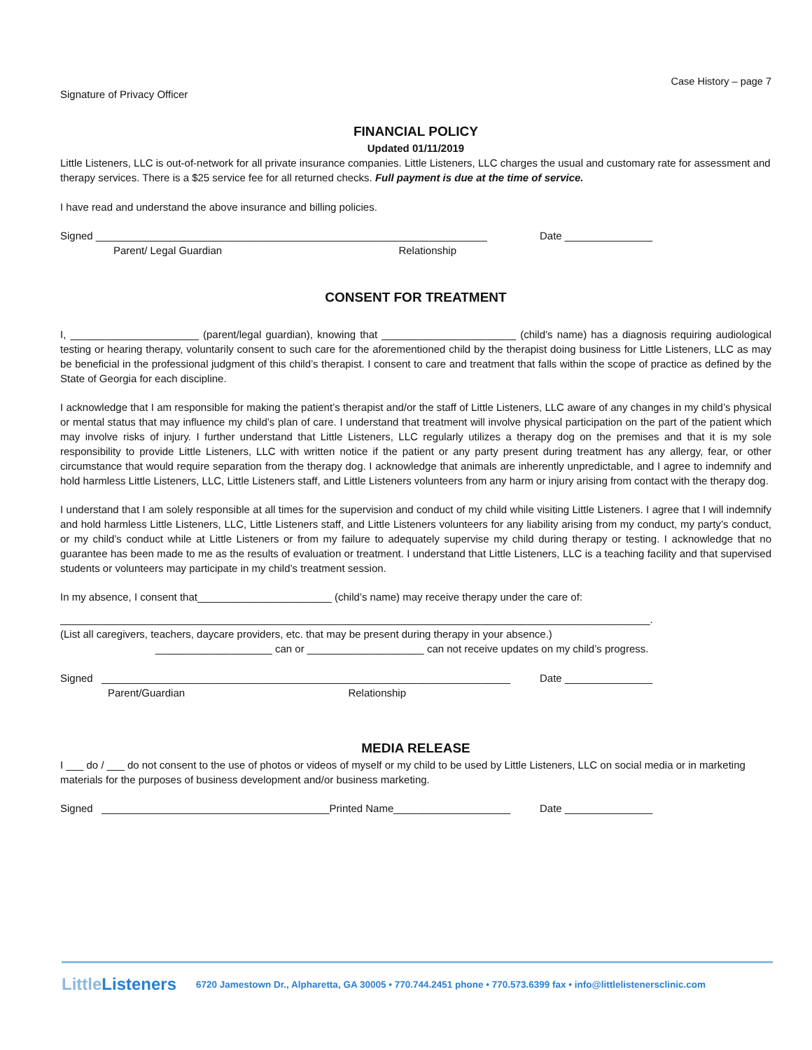Case History – page 7
Signature of Privacy Officer
FINANCIAL POLICY
Updated 01/11/2019
Little Listeners, LLC is out-of-network for all private insurance companies. Little Listeners, LLC charges the usual and customary rate for assessment and therapy services. There is a $25 service fee for all returned checks. Full payment is due at the time of service.
I have read and understand the above insurance and billing policies.
Signed ___________________________________________________________________ Date _______________
Parent/ Legal Guardian Relationship
CONSENT FOR TREATMENT
I, ______________________ (parent/legal guardian), knowing that _______________________ (child’s name) has a diagnosis requiring audiological testing or hearing therapy, voluntarily consent to such care for the aforementioned child by the therapist doing business for Little Listeners, LLC as may be beneficial in the professional judgment of this child’s therapist. I consent to care and treatment that falls within the scope of practice as defined by the State of Georgia for each discipline.
I acknowledge that I am responsible for making the patient’s therapist and/or the staff of Little Listeners, LLC aware of any changes in my child’s physical or mental status that may influence my child’s plan of care. I understand that treatment will involve physical participation on the part of the patient which may involve risks of injury. I further understand that Little Listeners, LLC regularly utilizes a therapy dog on the premises and that it is my sole responsibility to provide Little Listeners, LLC with written notice if the patient or any party present during treatment has any allergy, fear, or other circumstance that would require separation from the therapy dog. I acknowledge that animals are inherently unpredictable, and I agree to indemnify and hold harmless Little Listeners, LLC, Little Listeners staff, and Little Listeners volunteers from any harm or injury arising from contact with the therapy dog.
I understand that I am solely responsible at all times for the supervision and conduct of my child while visiting Little Listeners. I agree that I will indemnify and hold harmless Little Listeners, LLC, Little Listeners staff, and Little Listeners volunteers for any liability arising from my conduct, my party’s conduct, or my child’s conduct while at Little Listeners or from my failure to adequately supervise my child during therapy or testing. I acknowledge that no guarantee has been made to me as the results of evaluation or treatment. I understand that Little Listeners, LLC is a teaching facility and that supervised students or volunteers may participate in my child’s treatment session.
In my absence, I consent that_______________________ (child’s name) may receive therapy under the care of:
_____________________________________________________________________________________________________.
(List all caregivers, teachers, daycare providers, etc. that may be present during therapy in your absence.)
____________________ can or ____________________ can not receive updates on my child’s progress.
Signed ______________________________________________________________________ Date _______________
Parent/Guardian Relationship
MEDIA RELEASE
I ___ do / ___ do not consent to the use of photos or videos of myself or my child to be used by Little Listeners, LLC on social media or in marketing materials for the purposes of business development and/or business marketing.
Signed _______________________________________Printed Name____________________ Date _______________
LittleListeners 6720 Jamestown Dr., Alpharetta, GA 30005 • 770.744.2451 phone • 770.573.6399 fax • info@littlelistenersclinic.com